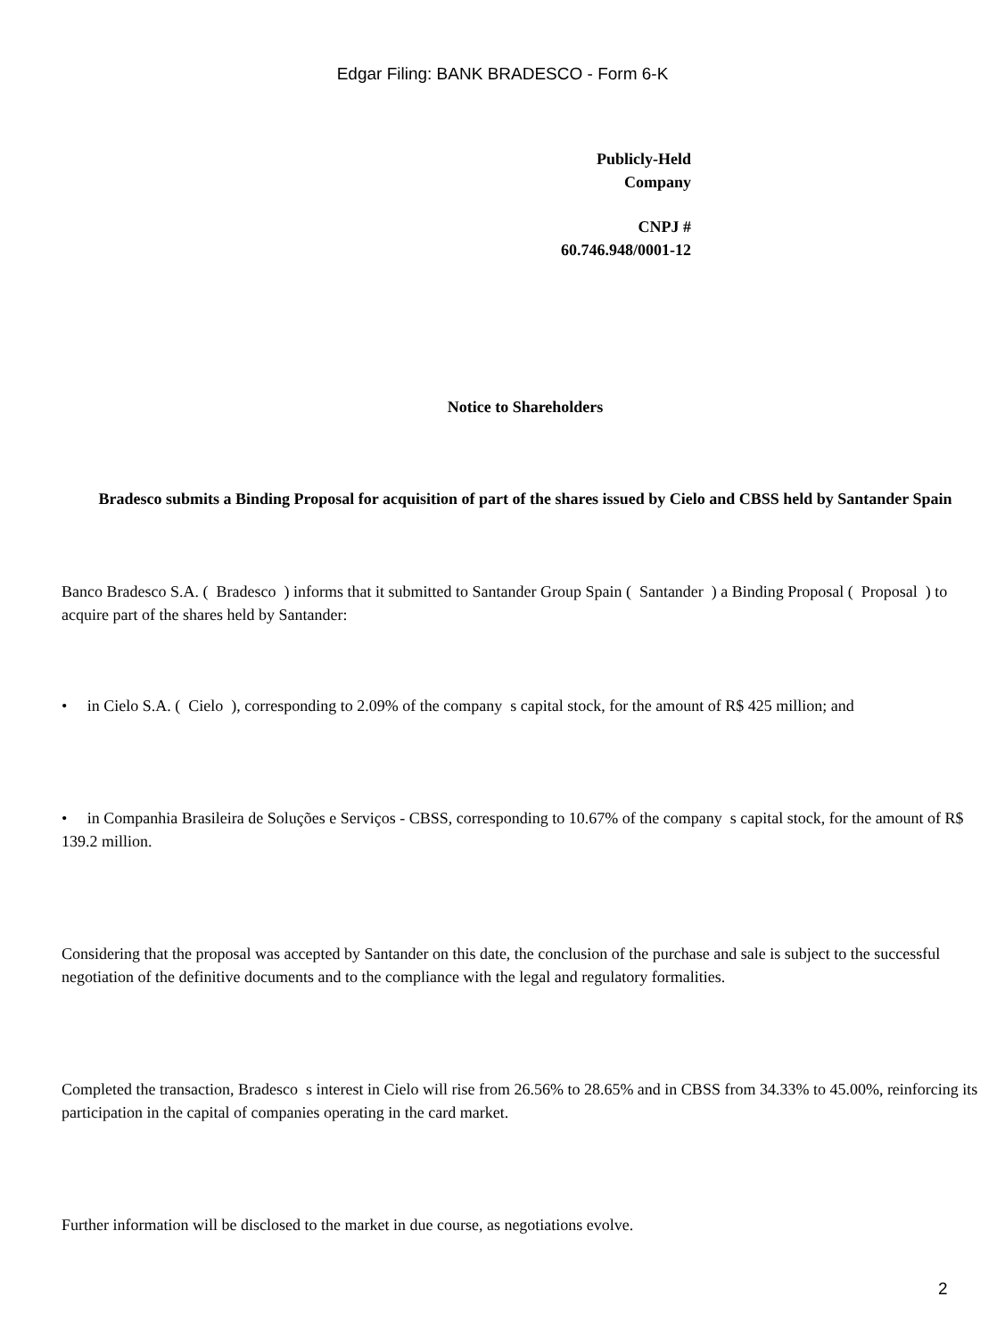Edgar Filing: BANK BRADESCO - Form 6-K
Publicly-Held
Company
CNPJ #
60.746.948/0001-12
Notice to Shareholders
Bradesco submits a Binding Proposal for acquisition of part of the shares issued by Cielo and CBSS held by Santander Spain
Banco Bradesco S.A. ( Bradesco ) informs that it submitted to Santander Group Spain ( Santander ) a Binding Proposal ( Proposal ) to acquire part of the shares held by Santander:
• in Cielo S.A. ( Cielo ), corresponding to 2.09% of the company s capital stock, for the amount of R$ 425 million; and
• in Companhia Brasileira de Soluções e Serviços - CBSS, corresponding to 10.67% of the company s capital stock, for the amount of R$ 139.2 million.
Considering that the proposal was accepted by Santander on this date, the conclusion of the purchase and sale is subject to the successful negotiation of the definitive documents and to the compliance with the legal and regulatory formalities.
Completed the transaction, Bradesco s interest in Cielo will rise from 26.56% to 28.65% and in CBSS from 34.33% to 45.00%, reinforcing its participation in the capital of companies operating in the card market.
Further information will be disclosed to the market in due course, as negotiations evolve.
2